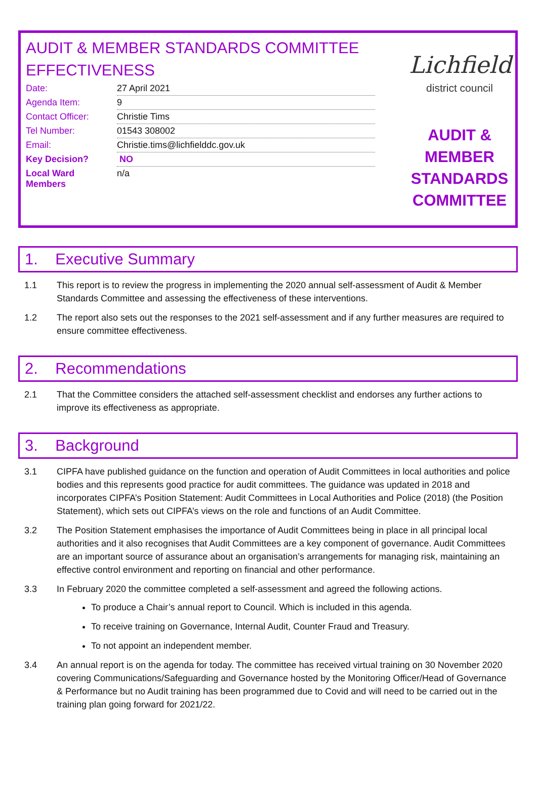AUDIT & MEMBER STANDARDS COMMITTEE EFFECTIVENESS
| Date: | 27 April 2021 |
| Agenda Item: | 9 |
| Contact Officer: | Christie Tims |
| Tel Number: | 01543 308002 |
| Email: | Christie.tims@lichfielddc.gov.uk |
| Key Decision? | NO |
| Local Ward Members | n/a |
Lichfield
district council
AUDIT & MEMBER STANDARDS COMMITTEE
1. Executive Summary
1.1 This report is to review the progress in implementing the 2020 annual self-assessment of Audit & Member Standards Committee and assessing the effectiveness of these interventions.
1.2 The report also sets out the responses to the 2021 self-assessment and if any further measures are required to ensure committee effectiveness.
2. Recommendations
2.1 That the Committee considers the attached self-assessment checklist and endorses any further actions to improve its effectiveness as appropriate.
3. Background
3.1 CIPFA have published guidance on the function and operation of Audit Committees in local authorities and police bodies and this represents good practice for audit committees. The guidance was updated in 2018 and incorporates CIPFA’s Position Statement: Audit Committees in Local Authorities and Police (2018) (the Position Statement), which sets out CIPFA’s views on the role and functions of an Audit Committee.
3.2 The Position Statement emphasises the importance of Audit Committees being in place in all principal local authorities and it also recognises that Audit Committees are a key component of governance. Audit Committees are an important source of assurance about an organisation’s arrangements for managing risk, maintaining an effective control environment and reporting on financial and other performance.
3.3 In February 2020 the committee completed a self-assessment and agreed the following actions.
To produce a Chair’s annual report to Council. Which is included in this agenda.
To receive training on Governance, Internal Audit, Counter Fraud and Treasury.
To not appoint an independent member.
3.4 An annual report is on the agenda for today. The committee has received virtual training on 30 November 2020 covering Communications/Safeguarding and Governance hosted by the Monitoring Officer/Head of Governance & Performance but no Audit training has been programmed due to Covid and will need to be carried out in the training plan going forward for 2021/22.